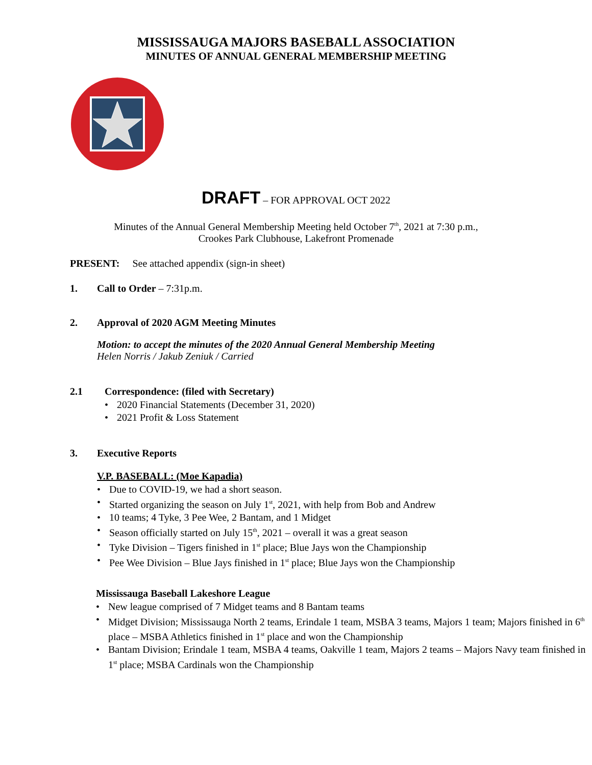MISSISSAUGA MAJORS BASEBALL ASSOCIATION
MINUTES OF ANNUAL GENERAL MEMBERSHIP MEETING
DRAFT – FOR APPROVAL OCT 2022
Minutes of the Annual General Membership Meeting held October 7<sup>th</sup>, 2021 at 7:30 p.m.,
Crookes Park Clubhouse, Lakefront Promenade
PRESENT: See attached appendix (sign-in sheet)
1. Call to Order – 7:31p.m.
2. Approval of 2020 AGM Meeting Minutes
Motion: to accept the minutes of the 2020 Annual General Membership Meeting
Helen Norris / Jakub Zeniuk / Carried
2.1 Correspondence: (filed with Secretary)
• 2020 Financial Statements (December 31, 2020)
• 2021 Profit & Loss Statement
3. Executive Reports
V.P. BASEBALL: (Moe Kapadia)
• Due to COVID-19, we had a short season.
• Started organizing the season on July 1<sup>st</sup>, 2021, with help from Bob and Andrew
• 10 teams; 4 Tyke, 3 Pee Wee, 2 Bantam, and 1 Midget
• Season officially started on July 15<sup>th</sup>, 2021 – overall it was a great season
• Tyke Division – Tigers finished in 1<sup>st</sup> place; Blue Jays won the Championship
• Pee Wee Division – Blue Jays finished in 1<sup>st</sup> place; Blue Jays won the Championship
Mississauga Baseball Lakeshore League
• New league comprised of 7 Midget teams and 8 Bantam teams
• Midget Division; Mississauga North 2 teams, Erindale 1 team, MSBA 3 teams, Majors 1 team; Majors finished in 6<sup>th</sup> place – MSBA Athletics finished in 1<sup>st</sup> place and won the Championship
• Bantam Division; Erindale 1 team, MSBA 4 teams, Oakville 1 team, Majors 2 teams – Majors Navy team finished in 1<sup>st</sup> place; MSBA Cardinals won the Championship